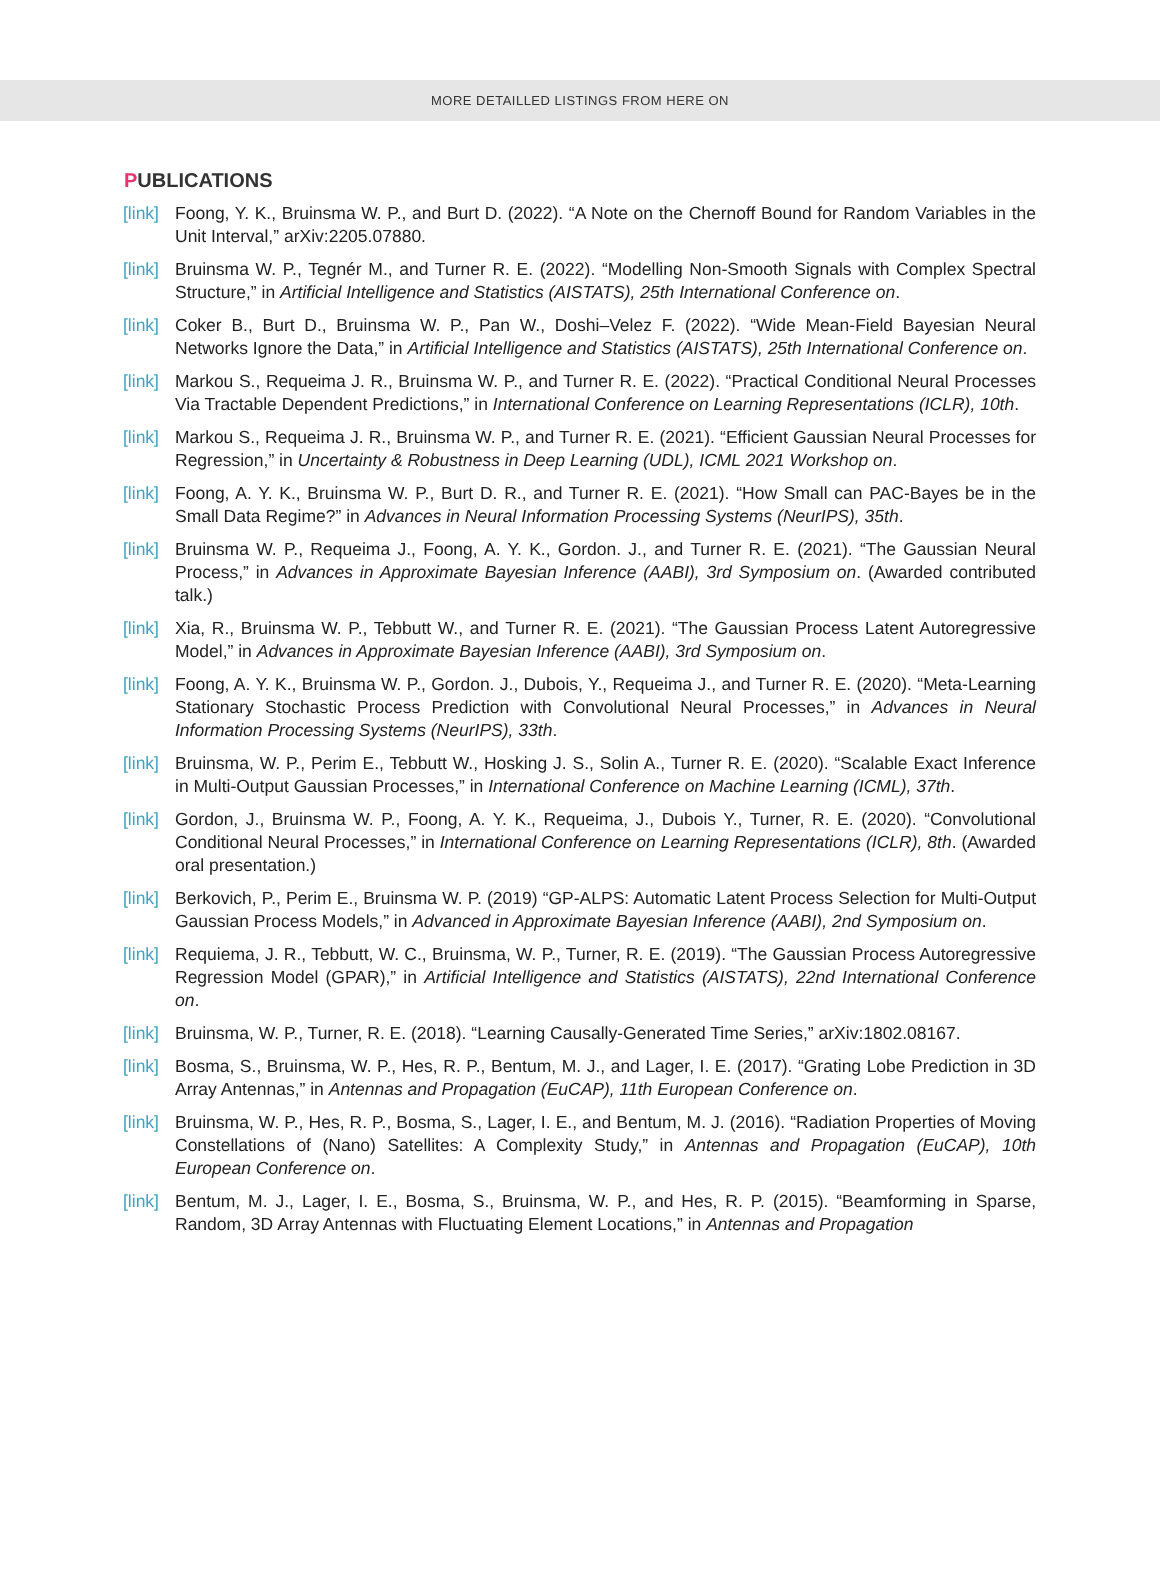MORE DETAILLED LISTINGS FROM HERE ON
PUBLICATIONS
[link]
Foong, Y. K., Bruinsma W. P., and Burt D. (2022). “A Note on the Chernoff Bound for Random Variables in the Unit Interval,” arXiv:2205.07880.
[link]
Bruinsma W. P., Tegnér M., and Turner R. E. (2022). “Modelling Non-Smooth Signals with Complex Spectral Structure,” in Artificial Intelligence and Statistics (AISTATS), 25th International Conference on.
[link]
Coker B., Burt D., Bruinsma W. P., Pan W., Doshi–Velez F. (2022). “Wide Mean-Field Bayesian Neural Networks Ignore the Data,” in Artificial Intelligence and Statistics (AISTATS), 25th International Conference on.
[link]
Markou S., Requeima J. R., Bruinsma W. P., and Turner R. E. (2022). “Practical Conditional Neural Processes Via Tractable Dependent Predictions,” in International Conference on Learning Representations (ICLR), 10th.
[link]
Markou S., Requeima J. R., Bruinsma W. P., and Turner R. E. (2021). “Efficient Gaussian Neural Processes for Regression,” in Uncertainty & Robustness in Deep Learning (UDL), ICML 2021 Workshop on.
[link]
Foong, A. Y. K., Bruinsma W. P., Burt D. R., and Turner R. E. (2021). “How Small can PAC-Bayes be in the Small Data Regime?” in Advances in Neural Information Processing Systems (NeurIPS), 35th.
[link]
Bruinsma W. P., Requeima J., Foong, A. Y. K., Gordon. J., and Turner R. E. (2021). “The Gaussian Neural Process,” in Advances in Approximate Bayesian Inference (AABI), 3rd Symposium on. (Awarded contributed talk.)
[link]
Xia, R., Bruinsma W. P., Tebbutt W., and Turner R. E. (2021). “The Gaussian Process Latent Autoregressive Model,” in Advances in Approximate Bayesian Inference (AABI), 3rd Symposium on.
[link]
Foong, A. Y. K., Bruinsma W. P., Gordon. J., Dubois, Y., Requeima J., and Turner R. E. (2020). “Meta-Learning Stationary Stochastic Process Prediction with Convolutional Neural Processes,” in Advances in Neural Information Processing Systems (NeurIPS), 33th.
[link]
Bruinsma, W. P., Perim E., Tebbutt W., Hosking J. S., Solin A., Turner R. E. (2020). “Scalable Exact Inference in Multi-Output Gaussian Processes,” in International Conference on Machine Learning (ICML), 37th.
[link]
Gordon, J., Bruinsma W. P., Foong, A. Y. K., Requeima, J., Dubois Y., Turner, R. E. (2020). “Convolutional Conditional Neural Processes,” in International Conference on Learning Representations (ICLR), 8th. (Awarded oral presentation.)
[link]
Berkovich, P., Perim E., Bruinsma W. P. (2019) “GP-ALPS: Automatic Latent Process Selection for Multi-Output Gaussian Process Models,” in Advanced in Approximate Bayesian Inference (AABI), 2nd Symposium on.
[link]
Requiema, J. R., Tebbutt, W. C., Bruinsma, W. P., Turner, R. E. (2019). “The Gaussian Process Autoregressive Regression Model (GPAR),” in Artificial Intelligence and Statistics (AISTATS), 22nd International Conference on.
[link]
Bruinsma, W. P., Turner, R. E. (2018). “Learning Causally-Generated Time Series,” arXiv:1802.08167.
[link]
Bosma, S., Bruinsma, W. P., Hes, R. P., Bentum, M. J., and Lager, I. E. (2017). “Grating Lobe Prediction in 3D Array Antennas,” in Antennas and Propagation (EuCAP), 11th European Conference on.
[link]
Bruinsma, W. P., Hes, R. P., Bosma, S., Lager, I. E., and Bentum, M. J. (2016). “Radiation Properties of Moving Constellations of (Nano) Satellites: A Complexity Study,” in Antennas and Propagation (EuCAP), 10th European Conference on.
[link]
Bentum, M. J., Lager, I. E., Bosma, S., Bruinsma, W. P., and Hes, R. P. (2015). “Beamforming in Sparse, Random, 3D Array Antennas with Fluctuating Element Locations,” in Antennas and Propagation